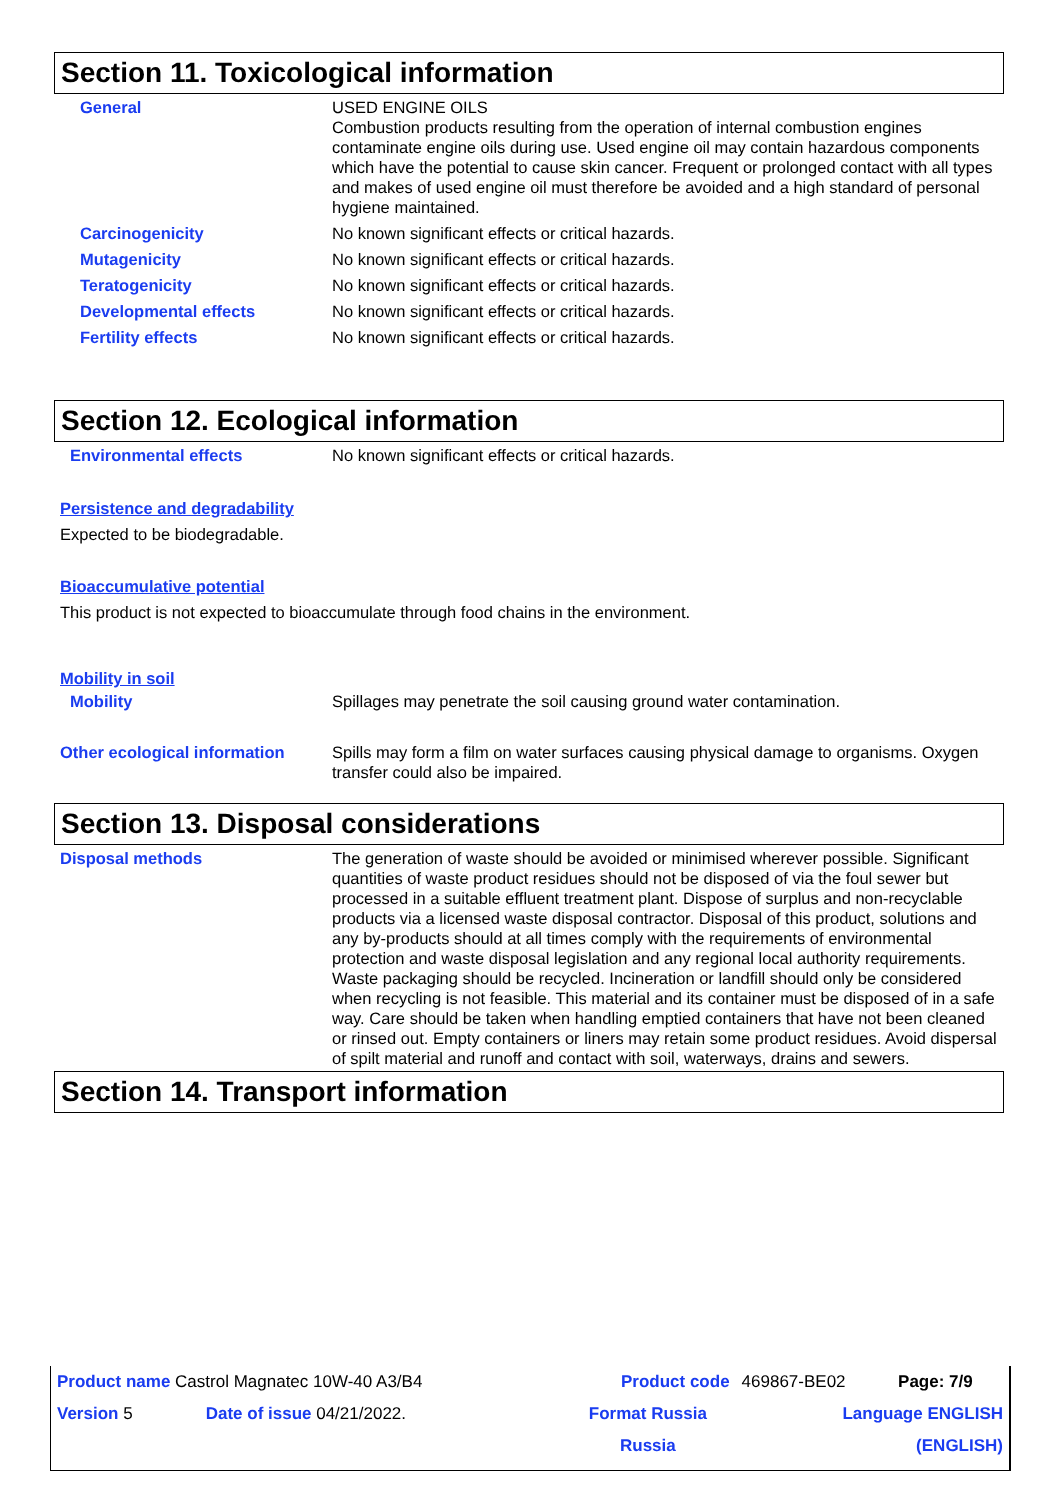Section 11. Toxicological information
| General | USED ENGINE OILS Combustion products resulting from the operation of internal combustion engines contaminate engine oils during use. Used engine oil may contain hazardous components which have the potential to cause skin cancer. Frequent or prolonged contact with all types and makes of used engine oil must therefore be avoided and a high standard of personal hygiene maintained. |
| Carcinogenicity | No known significant effects or critical hazards. |
| Mutagenicity | No known significant effects or critical hazards. |
| Teratogenicity | No known significant effects or critical hazards. |
| Developmental effects | No known significant effects or critical hazards. |
| Fertility effects | No known significant effects or critical hazards. |
Section 12. Ecological information
| Environmental effects | No known significant effects or critical hazards. |
Persistence and degradability
Expected to be biodegradable.
Bioaccumulative potential
This product is not expected to bioaccumulate through food chains in the environment.
Mobility in soil
| Mobility | Spillages may penetrate the soil causing ground water contamination. |
| Other ecological information | Spills may form a film on water surfaces causing physical damage to organisms. Oxygen transfer could also be impaired. |
Section 13. Disposal considerations
| Disposal methods | The generation of waste should be avoided or minimised wherever possible. Significant quantities of waste product residues should not be disposed of via the foul sewer but processed in a suitable effluent treatment plant. Dispose of surplus and non-recyclable products via a licensed waste disposal contractor. Disposal of this product, solutions and any by-products should at all times comply with the requirements of environmental protection and waste disposal legislation and any regional local authority requirements. Waste packaging should be recycled. Incineration or landfill should only be considered when recycling is not feasible. This material and its container must be disposed of in a safe way. Care should be taken when handling emptied containers that have not been cleaned or rinsed out. Empty containers or liners may retain some product residues. Avoid dispersal of spilt material and runoff and contact with soil, waterways, drains and sewers. |
Section 14. Transport information
| Product name Castrol Magnatec 10W-40 A3/B4 | | Product code | 469867-BE02 | Page: 7/9 |
| Version 5 | Date of issue 04/21/2022. | Format Russia | Language ENGLISH | |
| | | Russia | (ENGLISH) | |